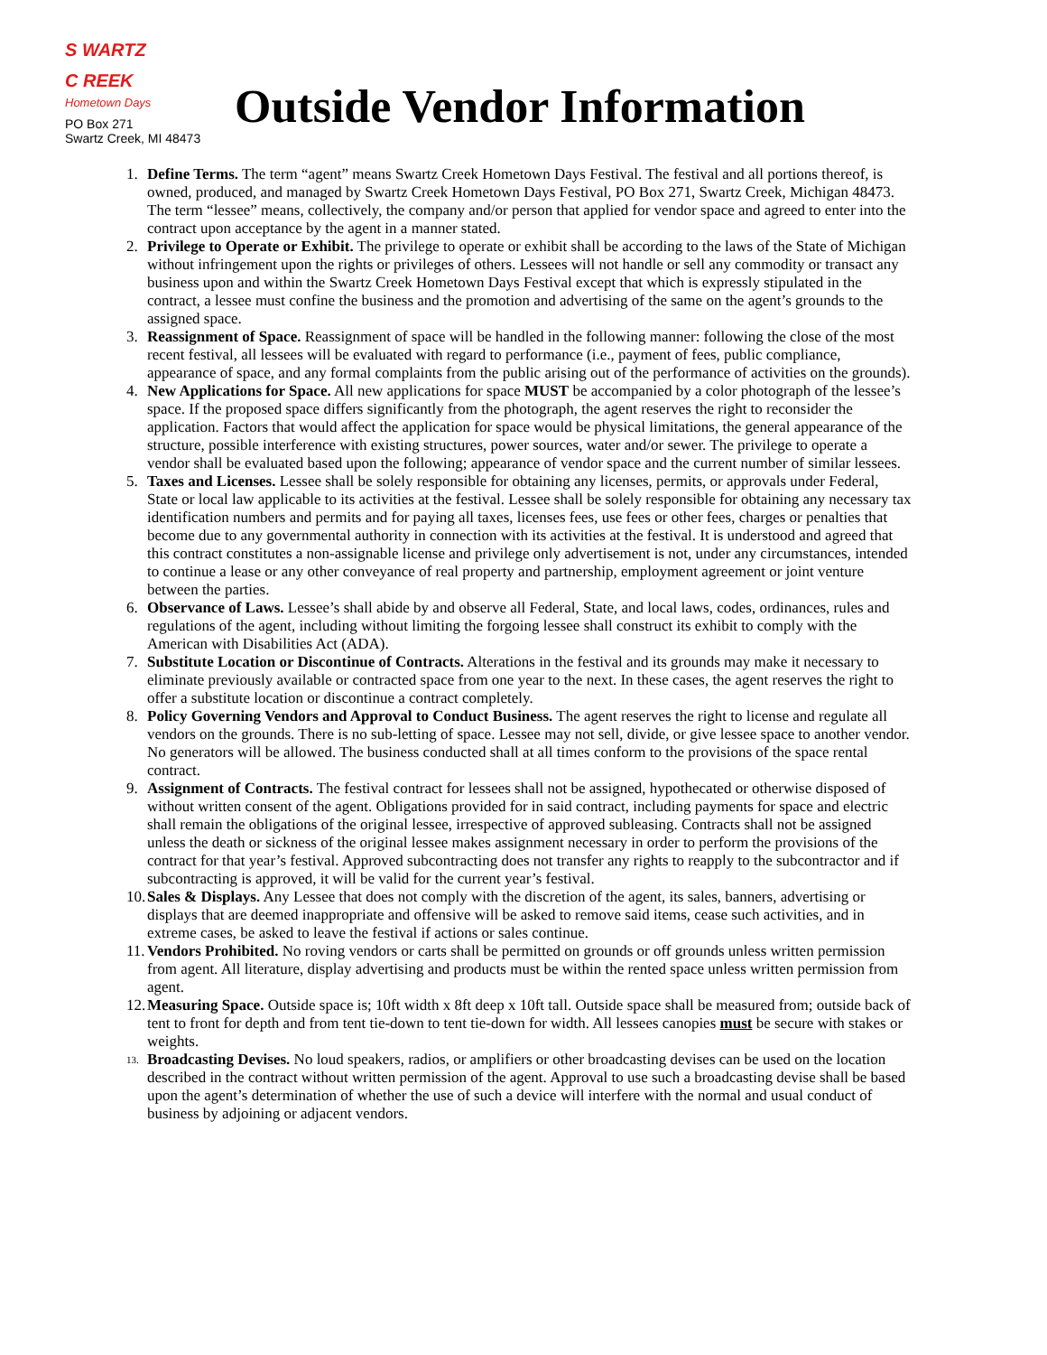S WARTZ
C REEK
Hometown Days
PO Box 271
Swartz Creek, MI 48473
Outside Vendor Information
1. Define Terms. The term “agent” means Swartz Creek Hometown Days Festival. The festival and all portions thereof, is owned, produced, and managed by Swartz Creek Hometown Days Festival, PO Box 271, Swartz Creek, Michigan 48473. The term “lessee” means, collectively, the company and/or person that applied for vendor space and agreed to enter into the contract upon acceptance by the agent in a manner stated.
2. Privilege to Operate or Exhibit. The privilege to operate or exhibit shall be according to the laws of the State of Michigan without infringement upon the rights or privileges of others. Lessees will not handle or sell any commodity or transact any business upon and within the Swartz Creek Hometown Days Festival except that which is expressly stipulated in the contract, a lessee must confine the business and the promotion and advertising of the same on the agent’s grounds to the assigned space.
3. Reassignment of Space. Reassignment of space will be handled in the following manner: following the close of the most recent festival, all lessees will be evaluated with regard to performance (i.e., payment of fees, public compliance, appearance of space, and any formal complaints from the public arising out of the performance of activities on the grounds).
4. New Applications for Space. All new applications for space MUST be accompanied by a color photograph of the lessee’s space. If the proposed space differs significantly from the photograph, the agent reserves the right to reconsider the application. Factors that would affect the application for space would be physical limitations, the general appearance of the structure, possible interference with existing structures, power sources, water and/or sewer. The privilege to operate a vendor shall be evaluated based upon the following; appearance of vendor space and the current number of similar lessees.
5. Taxes and Licenses. Lessee shall be solely responsible for obtaining any licenses, permits, or approvals under Federal, State or local law applicable to its activities at the festival. Lessee shall be solely responsible for obtaining any necessary tax identification numbers and permits and for paying all taxes, licenses fees, use fees or other fees, charges or penalties that become due to any governmental authority in connection with its activities at the festival. It is understood and agreed that this contract constitutes a non-assignable license and privilege only advertisement is not, under any circumstances, intended to continue a lease or any other conveyance of real property and partnership, employment agreement or joint venture between the parties.
6. Observance of Laws. Lessee’s shall abide by and observe all Federal, State, and local laws, codes, ordinances, rules and regulations of the agent, including without limiting the forgoing lessee shall construct its exhibit to comply with the American with Disabilities Act (ADA).
7. Substitute Location or Discontinue of Contracts. Alterations in the festival and its grounds may make it necessary to eliminate previously available or contracted space from one year to the next. In these cases, the agent reserves the right to offer a substitute location or discontinue a contract completely.
8. Policy Governing Vendors and Approval to Conduct Business. The agent reserves the right to license and regulate all vendors on the grounds. There is no sub-letting of space. Lessee may not sell, divide, or give lessee space to another vendor. No generators will be allowed. The business conducted shall at all times conform to the provisions of the space rental contract.
9. Assignment of Contracts. The festival contract for lessees shall not be assigned, hypothecated or otherwise disposed of without written consent of the agent. Obligations provided for in said contract, including payments for space and electric shall remain the obligations of the original lessee, irrespective of approved subleasing. Contracts shall not be assigned unless the death or sickness of the original lessee makes assignment necessary in order to perform the provisions of the contract for that year’s festival. Approved subcontracting does not transfer any rights to reapply to the subcontractor and if subcontracting is approved, it will be valid for the current year’s festival.
10. Sales & Displays. Any Lessee that does not comply with the discretion of the agent, its sales, banners, advertising or displays that are deemed inappropriate and offensive will be asked to remove said items, cease such activities, and in extreme cases, be asked to leave the festival if actions or sales continue.
11. Vendors Prohibited. No roving vendors or carts shall be permitted on grounds or off grounds unless written permission from agent. All literature, display advertising and products must be within the rented space unless written permission from agent.
12. Measuring Space. Outside space is; 10ft width x 8ft deep x 10ft tall. Outside space shall be measured from; outside back of tent to front for depth and from tent tie-down to tent tie-down for width. All lessees canopies must be secure with stakes or weights.
13. Broadcasting Devises. No loud speakers, radios, or amplifiers or other broadcasting devises can be used on the location described in the contract without written permission of the agent. Approval to use such a broadcasting devise shall be based upon the agent’s determination of whether the use of such a device will interfere with the normal and usual conduct of business by adjoining or adjacent vendors.